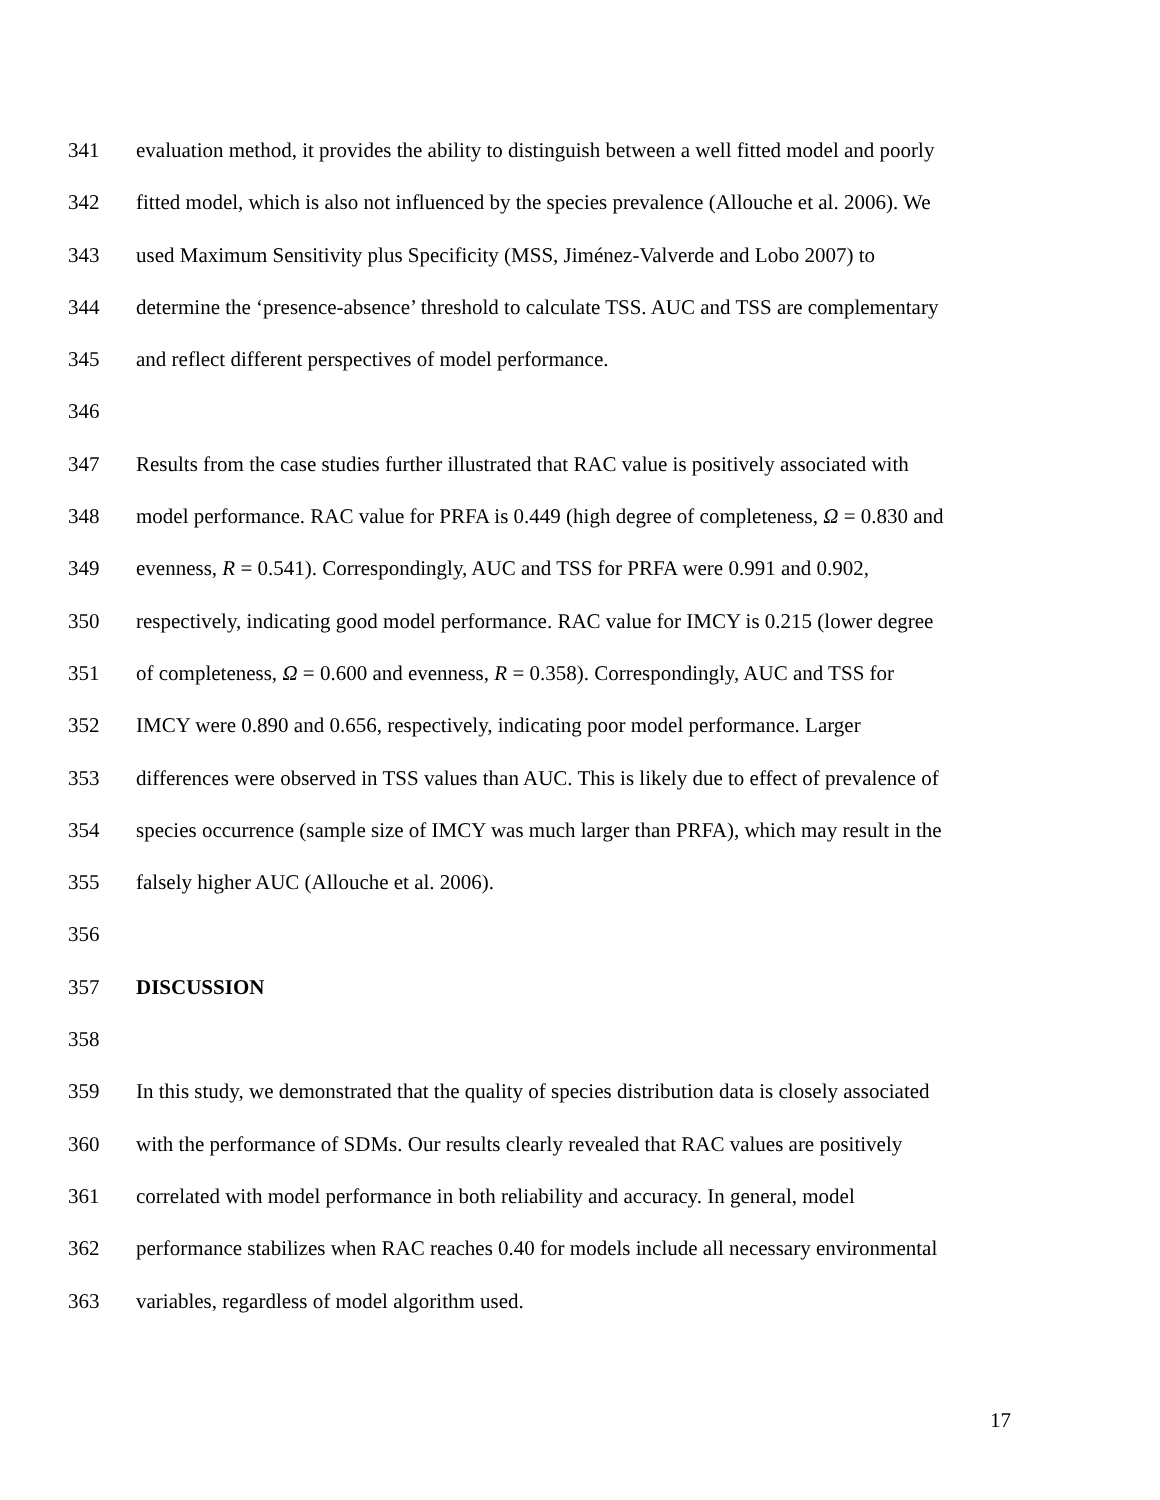341 evaluation method, it provides the ability to distinguish between a well fitted model and poorly
342 fitted model, which is also not influenced by the species prevalence (Allouche et al. 2006). We
343 used Maximum Sensitivity plus Specificity (MSS, Jiménez-Valverde and Lobo 2007) to
344 determine the ‘presence-absence’ threshold to calculate TSS. AUC and TSS are complementary
345 and reflect different perspectives of model performance.
346
347 Results from the case studies further illustrated that RAC value is positively associated with
348 model performance. RAC value for PRFA is 0.449 (high degree of completeness, Ω = 0.830 and
349 evenness, R = 0.541). Correspondingly, AUC and TSS for PRFA were 0.991 and 0.902,
350 respectively, indicating good model performance. RAC value for IMCY is 0.215 (lower degree
351 of completeness, Ω = 0.600 and evenness, R = 0.358). Correspondingly, AUC and TSS for
352 IMCY were 0.890 and 0.656, respectively, indicating poor model performance. Larger
353 differences were observed in TSS values than AUC. This is likely due to effect of prevalence of
354 species occurrence (sample size of IMCY was much larger than PRFA), which may result in the
355 falsely higher AUC (Allouche et al. 2006).
356
357 DISCUSSION
358
359 In this study, we demonstrated that the quality of species distribution data is closely associated
360 with the performance of SDMs. Our results clearly revealed that RAC values are positively
361 correlated with model performance in both reliability and accuracy. In general, model
362 performance stabilizes when RAC reaches 0.40 for models include all necessary environmental
363 variables, regardless of model algorithm used.
17